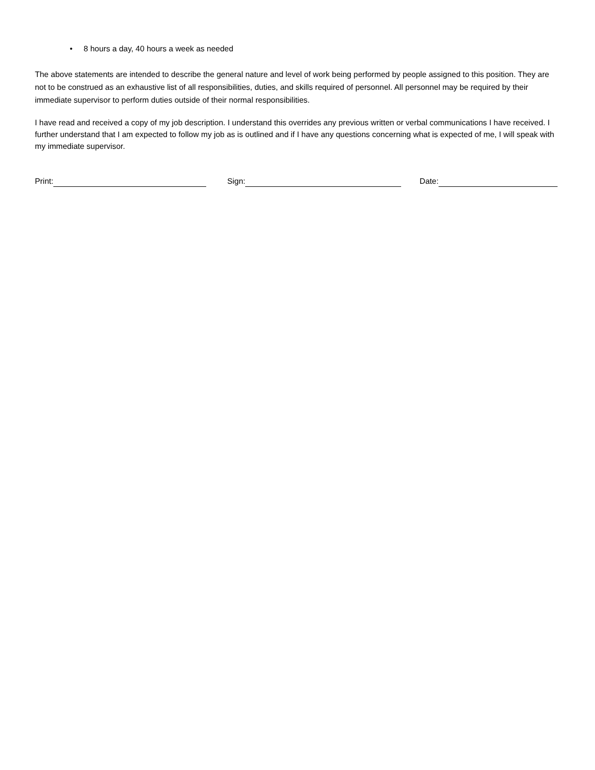• 8 hours a day, 40 hours a week as needed
The above statements are intended to describe the general nature and level of work being performed by people assigned to this position. They are not to be construed as an exhaustive list of all responsibilities, duties, and skills required of personnel. All personnel may be required by their immediate supervisor to perform duties outside of their normal responsibilities.
I have read and received a copy of my job description. I understand this overrides any previous written or verbal communications I have received. I further understand that I am expected to follow my job as is outlined and if I have any questions concerning what is expected of me, I will speak with my immediate supervisor.
Print: Sign: Date: